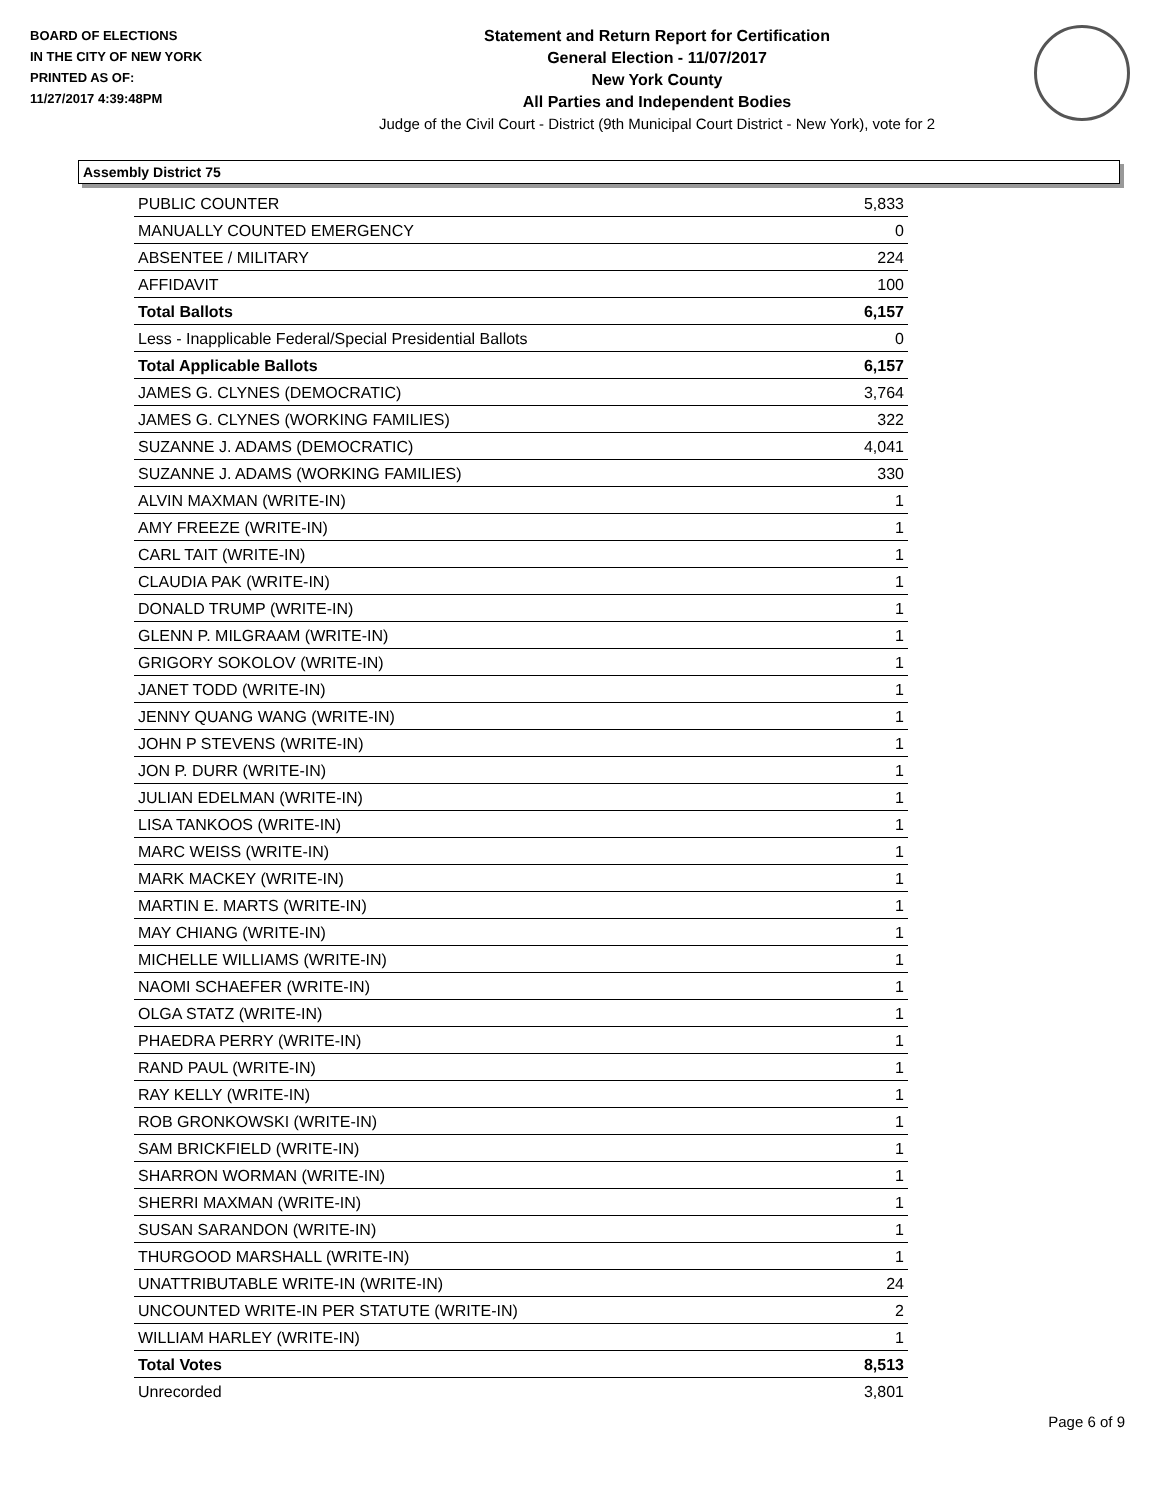BOARD OF ELECTIONS
IN THE CITY OF NEW YORK
PRINTED AS OF:
11/27/2017 4:39:48PM
Statement and Return Report for Certification
General Election - 11/07/2017
New York County
All Parties and Independent Bodies
Judge of the Civil Court - District (9th Municipal Court District - New York), vote for 2
Assembly District 75
| PUBLIC COUNTER | 5,833 |
| MANUALLY COUNTED EMERGENCY | 0 |
| ABSENTEE / MILITARY | 224 |
| AFFIDAVIT | 100 |
| Total Ballots | 6,157 |
| Less - Inapplicable Federal/Special Presidential Ballots | 0 |
| Total Applicable Ballots | 6,157 |
| JAMES G. CLYNES (DEMOCRATIC) | 3,764 |
| JAMES G. CLYNES (WORKING FAMILIES) | 322 |
| SUZANNE J. ADAMS (DEMOCRATIC) | 4,041 |
| SUZANNE J. ADAMS (WORKING FAMILIES) | 330 |
| ALVIN MAXMAN (WRITE-IN) | 1 |
| AMY FREEZE (WRITE-IN) | 1 |
| CARL TAIT (WRITE-IN) | 1 |
| CLAUDIA PAK (WRITE-IN) | 1 |
| DONALD TRUMP (WRITE-IN) | 1 |
| GLENN P. MILGRAAM (WRITE-IN) | 1 |
| GRIGORY SOKOLOV (WRITE-IN) | 1 |
| JANET TODD (WRITE-IN) | 1 |
| JENNY QUANG WANG (WRITE-IN) | 1 |
| JOHN P STEVENS (WRITE-IN) | 1 |
| JON P. DURR (WRITE-IN) | 1 |
| JULIAN EDELMAN (WRITE-IN) | 1 |
| LISA TANKOOS (WRITE-IN) | 1 |
| MARC WEISS (WRITE-IN) | 1 |
| MARK MACKEY (WRITE-IN) | 1 |
| MARTIN E. MARTS (WRITE-IN) | 1 |
| MAY CHIANG (WRITE-IN) | 1 |
| MICHELLE WILLIAMS (WRITE-IN) | 1 |
| NAOMI SCHAEFER (WRITE-IN) | 1 |
| OLGA STATZ (WRITE-IN) | 1 |
| PHAEDRA PERRY (WRITE-IN) | 1 |
| RAND PAUL (WRITE-IN) | 1 |
| RAY KELLY (WRITE-IN) | 1 |
| ROB GRONKOWSKI (WRITE-IN) | 1 |
| SAM BRICKFIELD (WRITE-IN) | 1 |
| SHARRON WORMAN (WRITE-IN) | 1 |
| SHERRI MAXMAN (WRITE-IN) | 1 |
| SUSAN SARANDON (WRITE-IN) | 1 |
| THURGOOD MARSHALL (WRITE-IN) | 1 |
| UNATTRIBUTABLE WRITE-IN (WRITE-IN) | 24 |
| UNCOUNTED WRITE-IN PER STATUTE (WRITE-IN) | 2 |
| WILLIAM HARLEY (WRITE-IN) | 1 |
| Total Votes | 8,513 |
| Unrecorded | 3,801 |
Page 6 of 9